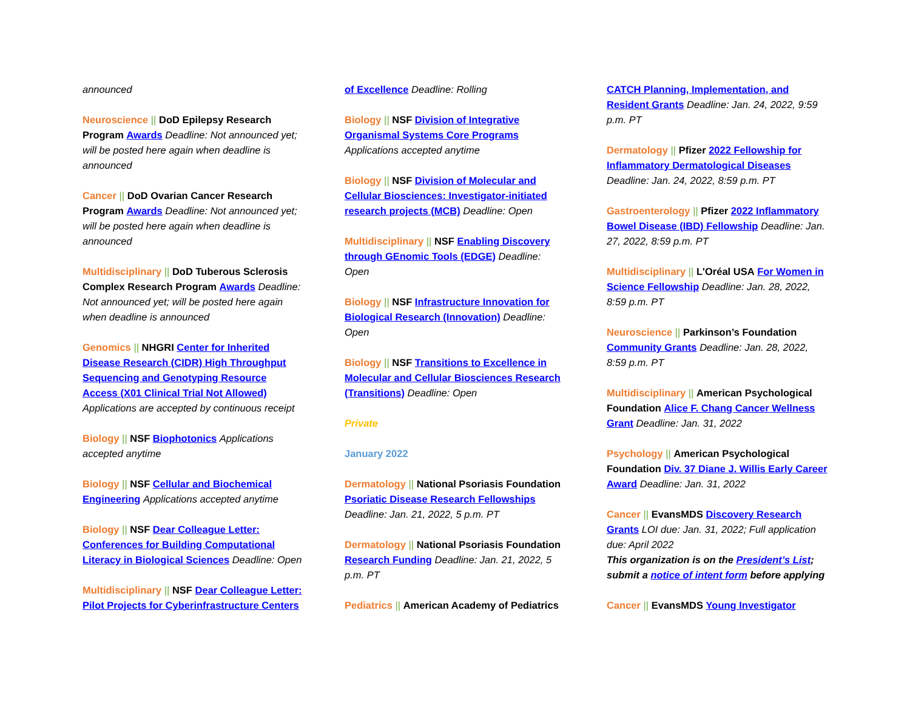announced
Neuroscience || DoD Epilepsy Research Program Awards Deadline: Not announced yet; will be posted here again when deadline is announced
Cancer || DoD Ovarian Cancer Research Program Awards Deadline: Not announced yet; will be posted here again when deadline is announced
Multidisciplinary || DoD Tuberous Sclerosis Complex Research Program Awards Deadline: Not announced yet; will be posted here again when deadline is announced
Genomics || NHGRI Center for Inherited Disease Research (CIDR) High Throughput Sequencing and Genotyping Resource Access (X01 Clinical Trial Not Allowed) Applications are accepted by continuous receipt
Biology || NSF Biophotonics Applications accepted anytime
Biology || NSF Cellular and Biochemical Engineering Applications accepted anytime
Biology || NSF Dear Colleague Letter: Conferences for Building Computational Literacy in Biological Sciences Deadline: Open
Multidisciplinary || NSF Dear Colleague Letter: Pilot Projects for Cyberinfrastructure Centers
of Excellence Deadline: Rolling
Biology || NSF Division of Integrative Organismal Systems Core Programs Applications accepted anytime
Biology || NSF Division of Molecular and Cellular Biosciences: Investigator-initiated research projects (MCB) Deadline: Open
Multidisciplinary || NSF Enabling Discovery through GEnomic Tools (EDGE) Deadline: Open
Biology || NSF Infrastructure Innovation for Biological Research (Innovation) Deadline: Open
Biology || NSF Transitions to Excellence in Molecular and Cellular Biosciences Research (Transitions) Deadline: Open
Private
January 2022
Dermatology || National Psoriasis Foundation Psoriatic Disease Research Fellowships Deadline: Jan. 21, 2022, 5 p.m. PT
Dermatology || National Psoriasis Foundation Research Funding Deadline: Jan. 21, 2022, 5 p.m. PT
Pediatrics || American Academy of Pediatrics
CATCH Planning, Implementation, and Resident Grants Deadline: Jan. 24, 2022, 9:59 p.m. PT
Dermatology || Pfizer 2022 Fellowship for Inflammatory Dermatological Diseases Deadline: Jan. 24, 2022, 8:59 p.m. PT
Gastroenterology || Pfizer 2022 Inflammatory Bowel Disease (IBD) Fellowship Deadline: Jan. 27, 2022, 8:59 p.m. PT
Multidisciplinary || L'Oréal USA For Women in Science Fellowship Deadline: Jan. 28, 2022, 8:59 p.m. PT
Neuroscience || Parkinson’s Foundation Community Grants Deadline: Jan. 28, 2022, 8:59 p.m. PT
Multidisciplinary || American Psychological Foundation Alice F. Chang Cancer Wellness Grant Deadline: Jan. 31, 2022
Psychology || American Psychological Foundation Div. 37 Diane J. Willis Early Career Award Deadline: Jan. 31, 2022
Cancer || EvansMDS Discovery Research Grants LOI due: Jan. 31, 2022; Full application due: April 2022
This organization is on the President’s List; submit a notice of intent form before applying
Cancer || EvansMDS Young Investigator